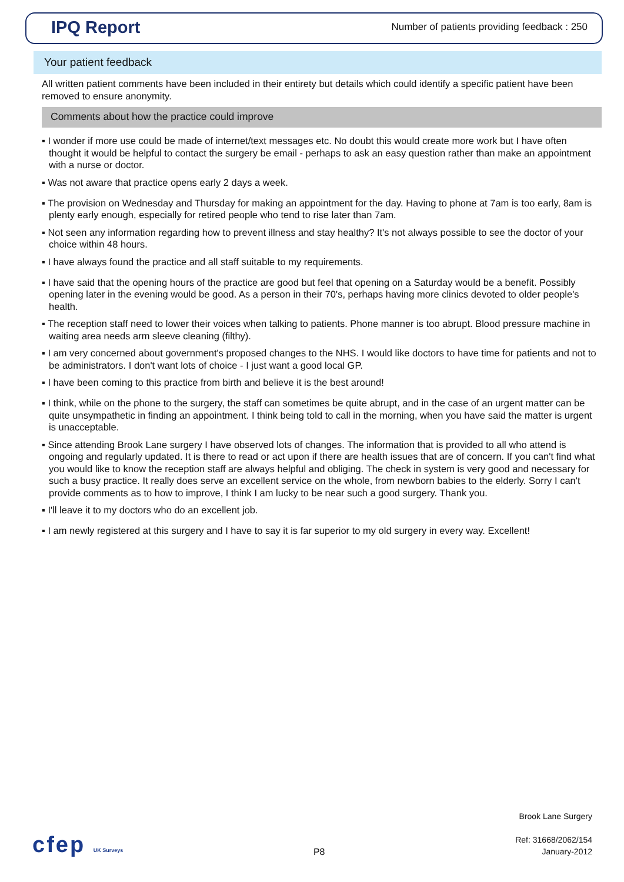IPQ Report Number of patients providing feedback : 250
Your patient feedback
All written patient comments have been included in their entirety but details which could identify a specific patient have been removed to ensure anonymity.
Comments about how the practice could improve
▪ I wonder if more use could be made of internet/text messages etc. No doubt this would create more work but I have often thought it would be helpful to contact the surgery be email - perhaps to ask an easy question rather than make an appointment with a nurse or doctor.
▪ Was not aware that practice opens early 2 days a week.
▪ The provision on Wednesday and Thursday for making an appointment for the day. Having to phone at 7am is too early, 8am is plenty early enough, especially for retired people who tend to rise later than 7am.
▪ Not seen any information regarding how to prevent illness and stay healthy? It's not always possible to see the doctor of your choice within 48 hours.
▪ I have always found the practice and all staff suitable to my requirements.
▪ I have said that the opening hours of the practice are good but feel that opening on a Saturday would be a benefit. Possibly opening later in the evening would be good. As a person in their 70's, perhaps having more clinics devoted to older people's health.
▪ The reception staff need to lower their voices when talking to patients. Phone manner is too abrupt. Blood pressure machine in waiting area needs arm sleeve cleaning (filthy).
▪ I am very concerned about government's proposed changes to the NHS. I would like doctors to have time for patients and not to be administrators. I don't want lots of choice - I just want a good local GP.
▪ I have been coming to this practice from birth and believe it is the best around!
▪ I think, while on the phone to the surgery, the staff can sometimes be quite abrupt, and in the case of an urgent matter can be quite unsympathetic in finding an appointment. I think being told to call in the morning, when you have said the matter is urgent is unacceptable.
▪ Since attending Brook Lane surgery I have observed lots of changes. The information that is provided to all who attend is ongoing and regularly updated. It is there to read or act upon if there are health issues that are of concern. If you can't find what you would like to know the reception staff are always helpful and obliging. The check in system is very good and necessary for such a busy practice. It really does serve an excellent service on the whole, from newborn babies to the elderly. Sorry I can't provide comments as to how to improve, I think I am lucky to be near such a good surgery. Thank you.
▪ I'll leave it to my doctors who do an excellent job.
▪ I am newly registered at this surgery and I have to say it is far superior to my old surgery in every way. Excellent!
cfep UK Surveys
P8
Brook Lane Surgery
Ref: 31668/2062/154
January-2012